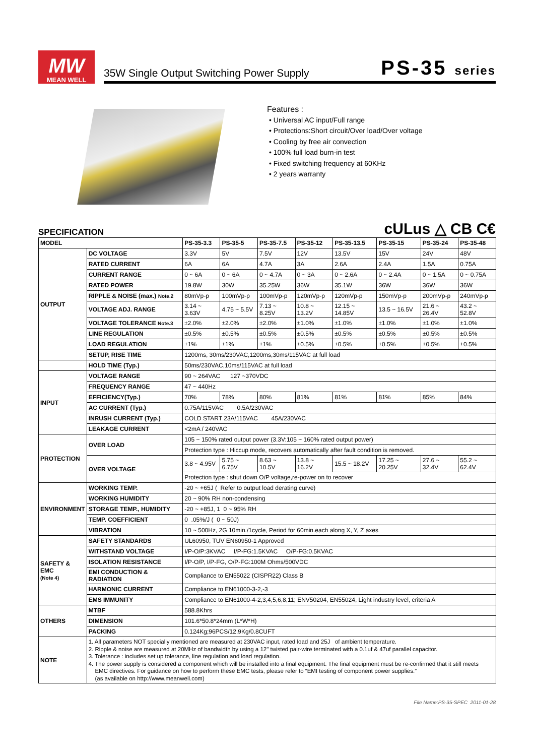MW
MEAN WELL
35W Single Output Switching Power Supply PS-35 series
Features :
• Universal AC input/Full range
• Protections:Short circuit/Over load/Over voltage
• Cooling by free air convection
• 100% full load burn-in test
• Fixed switching frequency at 60KHz
• 2 years warranty
SPECIFICATION
cULus △ CB C€
| MODEL | | PS-35-3.3 | PS-35-5 | PS-35-7.5 | PS-35-12 | PS-35-13.5 | PS-35-15 | PS-35-24 | PS-35-48 |
| --- | --- | --- | --- | --- | --- | --- | --- | --- | --- |
| OUTPUT | DC VOLTAGE | 3.3V | 5V | 7.5V | 12V | 13.5V | 15V | 24V | 48V |
| | RATED CURRENT | 6A | 6A | 4.7A | 3A | 2.6A | 2.4A | 1.5A | 0.75A |
| | CURRENT RANGE | 0 ~ 6A | 0 ~ 6A | 0 ~ 4.7A | 0 ~ 3A | 0 ~ 2.6A | 0 ~ 2.4A | 0 ~ 1.5A | 0 ~ 0.75A |
| | RATED POWER | 19.8W | 30W | 35.25W | 36W | 35.1W | 36W | 36W | 36W |
| | RIPPLE & NOISE (max.) Note.2 | 80mVp-p | 100mVp-p | 100mVp-p | 120mVp-p | 120mVp-p | 150mVp-p | 200mVp-p | 240mVp-p |
| | VOLTAGE ADJ. RANGE | 3.14 ~ 3.63V | 4.75 ~ 5.5V | 7.13 ~ 8.25V | 10.8 ~ 13.2V | 12.15 ~ 14.85V | 13.5 ~ 16.5V | 21.6 ~ 26.4V | 43.2 ~ 52.8V |
| | VOLTAGE TOLERANCE Note.3 | ±2.0% | ±2.0% | ±2.0% | ±1.0% | ±1.0% | ±1.0% | ±1.0% | ±1.0% |
| | LINE REGULATION | ±0.5% | ±0.5% | ±0.5% | ±0.5% | ±0.5% | ±0.5% | ±0.5% | ±0.5% |
| | LOAD REGULATION | ±1% | ±1% | ±1% | ±0.5% | ±0.5% | ±0.5% | ±0.5% | ±0.5% |
| | SETUP, RISE TIME | 1200ms, 30ms/230VAC,1200ms,30ms/115VAC at full load | | | | | | | |
| | HOLD TIME (Typ.) | 50ms/230VAC,10ms/115VAC at full load | | | | | | | |
| INPUT | VOLTAGE RANGE | 90 ~ 264VAC 127 ~370VDC | | | | | | | |
| | FREQUENCY RANGE | 47 ~ 440Hz | | | | | | | |
| | EFFICIENCY(Typ.) | 70% | 78% | 80% | 81% | 81% | 81% | 85% | 84% |
| | AC CURRENT (Typ.) | 0.75A/115VAC 0.5A/230VAC | | | | | | | |
| | INRUSH CURRENT (Typ.) | COLD START 23A/115VAC 45A/230VAC | | | | | | | |
| | LEAKAGE CURRENT | <2mA / 240VAC | | | | | | | |
| PROTECTION | OVER LOAD | 105 ~ 150% rated output power (3.3V:105 ~ 160% rated output power) | | | | | | | |
| | | Protection type : Hiccup mode, recovers automatically after fault condition is removed. | | | | | | | |
| | OVER VOLTAGE | 3.8 ~ 4.95V | 5.75 ~ 6.75V | 8.63 ~ 10.5V | 13.8 ~ 16.2V | 15.5 ~ 18.2V | 17.25 ~ 20.25V | 27.6 ~ 32.4V | 55.2 ~ 62.4V |
| | | Protection type : shut down O/P voltage,re-power on to recover | | | | | | | |
| ENVIRONMENT | WORKING TEMP. | -20 ~ +65J ( Refer to output load derating curve) | | | | | | | |
| | WORKING HUMIDITY | 20 ~ 90% RH non-condensing | | | | | | | |
| | STORAGE TEMP., HUMIDITY | -20 ~ +85J, 1 0 ~ 95% RH | | | | | | | |
| | TEMP. COEFFICIENT | 0 .05%/J ( 0 ~ 50J) | | | | | | | |
| | VIBRATION | 10 ~ 500Hz, 2G 10min./1cycle, Period for 60min.each along X, Y, Z axes | | | | | | | |
| SAFETY & EMC (Note 4) | SAFETY STANDARDS | UL60950, TUV EN60950-1 Approved | | | | | | | |
| | WITHSTAND VOLTAGE | I/P-O/P:3KVAC I/P-FG:1.5KVAC O/P-FG:0.5KVAC | | | | | | | |
| | ISOLATION RESISTANCE | I/P-O/P, I/P-FG, O/P-FG:100M Ohms/500VDC | | | | | | | |
| | EMI CONDUCTION & RADIATION | Compliance to EN55022 (CISPR22) Class B | | | | | | | |
| | HARMONIC CURRENT | Compliance to EN61000-3-2,-3 | | | | | | | |
| | EMS IMMUNITY | Compliance to EN61000-4-2,3,4,5,6,8,11; ENV50204, EN55024, Light industry level, criteria A | | | | | | | |
| OTHERS | MTBF | 588.8Khrs | | | | | | | |
| | DIMENSION | 101.6*50.8*24mm (L*W*H) | | | | | | | |
| | PACKING | 0.124Kg;96PCS/12.9Kg/0.8CUFT | | | | | | | |
| NOTE | 1. All parameters NOT specially mentioned are measured at 230VAC input, rated load and 25J of ambient temperature. 2. Ripple & noise are measured at 20MHz of bandwidth by using a 12" twisted pair-wire terminated with a 0.1uf & 47uf parallel capacitor. 3. Tolerance : includes set up tolerance, line regulation and load regulation. 4. The power supply is considered a component which will be installed into a final equipment. The final equipment must be re-confirmed that it still meets EMC directives. For guidance on how to perform these EMC tests, please refer to “EMI testing of component power supplies.” (as available on http://www.meanwell.com) | | | | | | | | |
File Name:PS-35-SPEC 2011-01-28